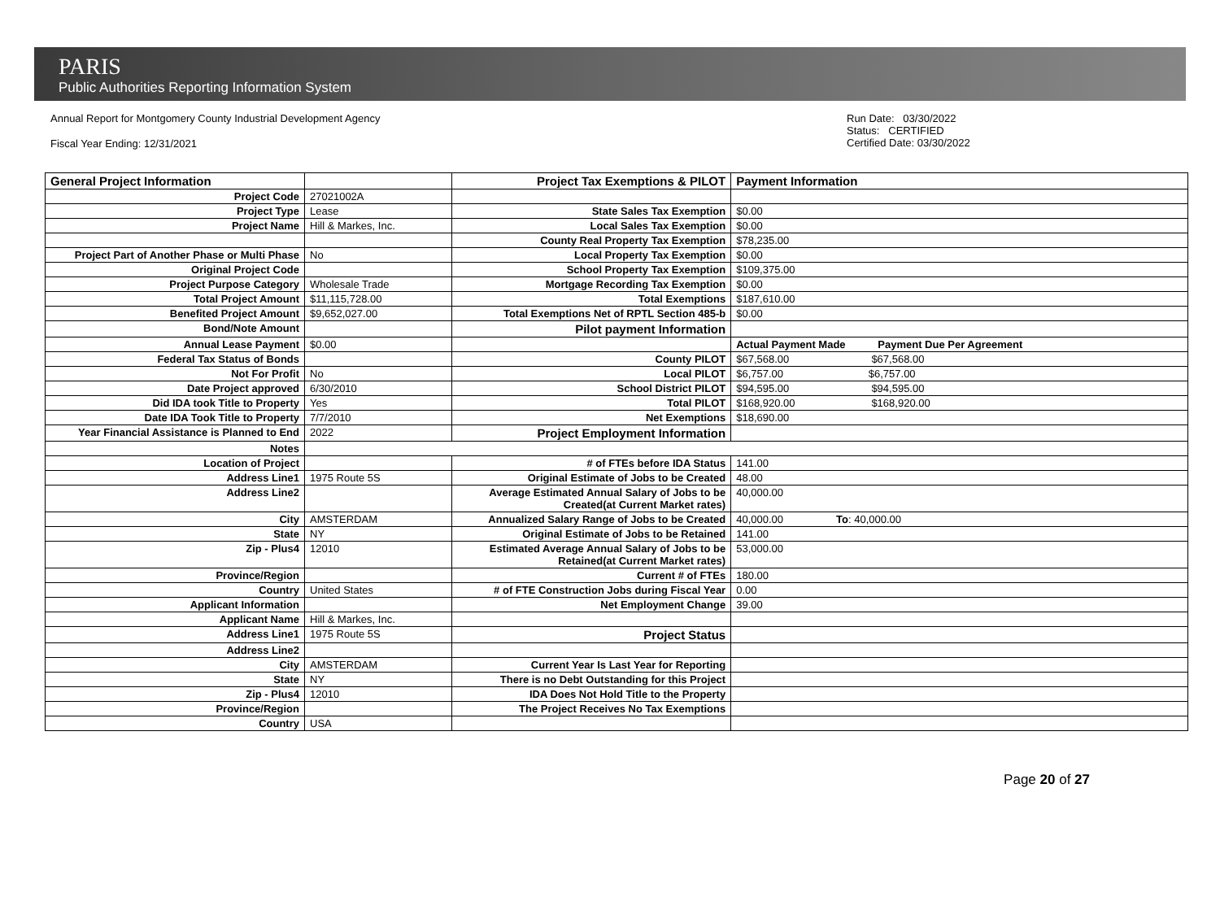PARIS
Public Authorities Reporting Information System
Annual Report for Montgomery County Industrial Development Agency
Fiscal Year Ending: 12/31/2021
Run Date: 03/30/2022
Status: CERTIFIED
Certified Date: 03/30/2022
| General Project Information | | Project Tax Exemptions & PILOT | Payment Information |
| Project Code | 27021002A | | |
| Project Type | Lease | State Sales Tax Exemption | $0.00 |
| Project Name | Hill & Markes, Inc. | Local Sales Tax Exemption | $0.00 |
| | | County Real Property Tax Exemption | $78,235.00 |
| Project Part of Another Phase or Multi Phase | No | Local Property Tax Exemption | $0.00 |
| Original Project Code | | School Property Tax Exemption | $109,375.00 |
| Project Purpose Category | Wholesale Trade | Mortgage Recording Tax Exemption | $0.00 |
| Total Project Amount | $11,115,728.00 | Total Exemptions | $187,610.00 |
| Benefited Project Amount | $9,652,027.00 | Total Exemptions Net of RPTL Section 485-b | $0.00 |
| Bond/Note Amount | | Pilot payment Information | |
| Annual Lease Payment | $0.00 | | Actual Payment Made Payment Due Per Agreement |
| Federal Tax Status of Bonds | | County PILOT | $67,568.00 $67,568.00 |
| Not For Profit | No | Local PILOT | $6,757.00 $6,757.00 |
| Date Project approved | 6/30/2010 | School District PILOT | $94,595.00 $94,595.00 |
| Did IDA took Title to Property | Yes | Total PILOT | $168,920.00 $168,920.00 |
| Date IDA Took Title to Property | 7/7/2010 | Net Exemptions | $18,690.00 |
| Year Financial Assistance is Planned to End | 2022 | Project Employment Information | |
| Notes | | | |
| Location of Project | | # of FTEs before IDA Status | 141.00 |
| Address Line1 | 1975 Route 5S | Original Estimate of Jobs to be Created | 48.00 |
| Address Line2 | | Average Estimated Annual Salary of Jobs to be Created(at Current Market rates) | 40,000.00 |
| City | AMSTERDAM | Annualized Salary Range of Jobs to be Created | 40,000.00 To : 40,000.00 |
| State | NY | Original Estimate of Jobs to be Retained | 141.00 |
| Zip - Plus4 | 12010 | Estimated Average Annual Salary of Jobs to be Retained(at Current Market rates) | 53,000.00 |
| Province/Region | | Current # of FTEs | 180.00 |
| Country | United States | # of FTE Construction Jobs during Fiscal Year | 0.00 |
| Applicant Information | | Net Employment Change | 39.00 |
| Applicant Name | Hill & Markes, Inc. | | |
| Address Line1 | 1975 Route 5S | Project Status | |
| Address Line2 | | | |
| City | AMSTERDAM | Current Year Is Last Year for Reporting | |
| State | NY | There is no Debt Outstanding for this Project | |
| Zip - Plus4 | 12010 | IDA Does Not Hold Title to the Property | |
| Province/Region | | The Project Receives No Tax Exemptions | |
| Country | USA | | |
Page 20 of 27